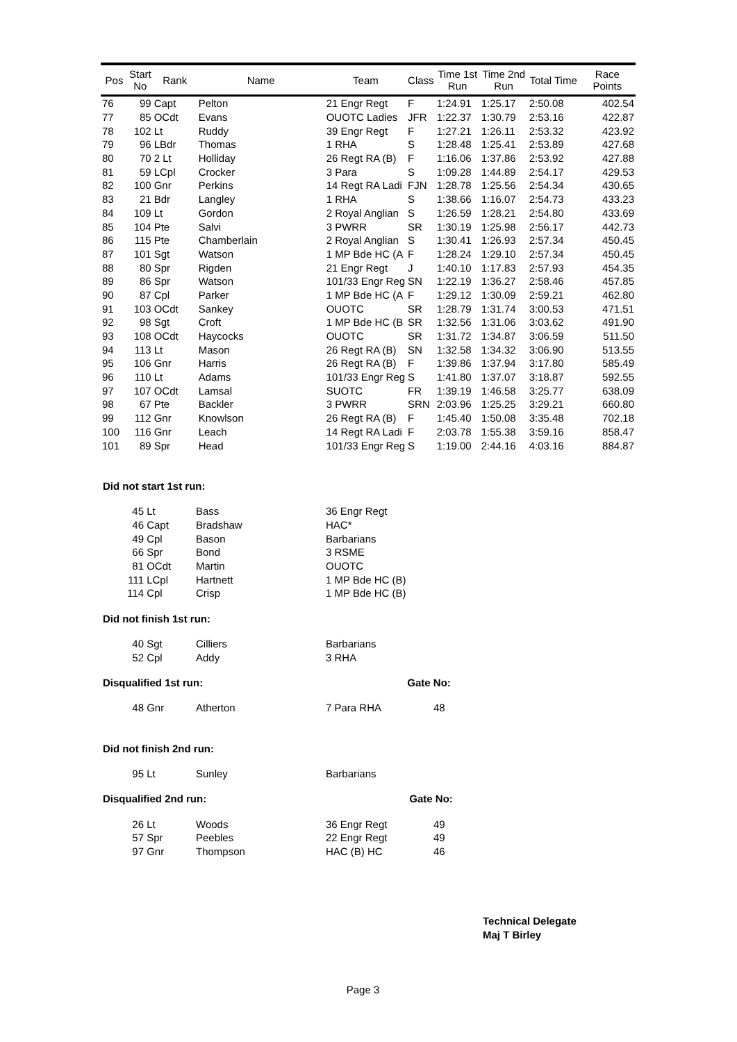| Pos | Start No | Rank | Name | Team | Class | Time 1st Run | Time 2nd Run | Total Time | Race Points |
| --- | --- | --- | --- | --- | --- | --- | --- | --- | --- |
| 76 | 99 | Capt | Pelton | 21 Engr Regt | F | 1:24.91 | 1:25.17 | 2:50.08 | 402.54 |
| 77 | 85 | OCdt | Evans | OUOTC Ladies | JFR | 1:22.37 | 1:30.79 | 2:53.16 | 422.87 |
| 78 | 102 | Lt | Ruddy | 39 Engr Regt | F | 1:27.21 | 1:26.11 | 2:53.32 | 423.92 |
| 79 | 96 | LBdr | Thomas | 1 RHA | S | 1:28.48 | 1:25.41 | 2:53.89 | 427.68 |
| 80 | 70 | 2 Lt | Holliday | 26 Regt RA (B) | F | 1:16.06 | 1:37.86 | 2:53.92 | 427.88 |
| 81 | 59 | LCpl | Crocker | 3 Para | S | 1:09.28 | 1:44.89 | 2:54.17 | 429.53 |
| 82 | 100 | Gnr | Perkins | 14 Regt RA Ladi | FJN | 1:28.78 | 1:25.56 | 2:54.34 | 430.65 |
| 83 | 21 | Bdr | Langley | 1 RHA | S | 1:38.66 | 1:16.07 | 2:54.73 | 433.23 |
| 84 | 109 | Lt | Gordon | 2 Royal Anglian | S | 1:26.59 | 1:28.21 | 2:54.80 | 433.69 |
| 85 | 104 | Pte | Salvi | 3 PWRR | SR | 1:30.19 | 1:25.98 | 2:56.17 | 442.73 |
| 86 | 115 | Pte | Chamberlain | 2 Royal Anglian | S | 1:30.41 | 1:26.93 | 2:57.34 | 450.45 |
| 87 | 101 | Sgt | Watson | 1 MP Bde HC (A | F | 1:28.24 | 1:29.10 | 2:57.34 | 450.45 |
| 88 | 80 | Spr | Rigden | 21 Engr Regt | J | 1:40.10 | 1:17.83 | 2:57.93 | 454.35 |
| 89 | 86 | Spr | Watson | 101/33 Engr Reg | SN | 1:22.19 | 1:36.27 | 2:58.46 | 457.85 |
| 90 | 87 | Cpl | Parker | 1 MP Bde HC (A | F | 1:29.12 | 1:30.09 | 2:59.21 | 462.80 |
| 91 | 103 | OCdt | Sankey | OUOTC | SR | 1:28.79 | 1:31.74 | 3:00.53 | 471.51 |
| 92 | 98 | Sgt | Croft | 1 MP Bde HC (B | SR | 1:32.56 | 1:31.06 | 3:03.62 | 491.90 |
| 93 | 108 | OCdt | Haycocks | OUOTC | SR | 1:31.72 | 1:34.87 | 3:06.59 | 511.50 |
| 94 | 113 | Lt | Mason | 26 Regt RA (B) | SN | 1:32.58 | 1:34.32 | 3:06.90 | 513.55 |
| 95 | 106 | Gnr | Harris | 26 Regt RA (B) | F | 1:39.86 | 1:37.94 | 3:17.80 | 585.49 |
| 96 | 110 | Lt | Adams | 101/33 Engr Reg | S | 1:41.80 | 1:37.07 | 3:18.87 | 592.55 |
| 97 | 107 | OCdt | Lamsal | SUOTC | FR | 1:39.19 | 1:46.58 | 3:25.77 | 638.09 |
| 98 | 67 | Pte | Backler | 3 PWRR | SRN | 2:03.96 | 1:25.25 | 3:29.21 | 660.80 |
| 99 | 112 | Gnr | Knowlson | 26 Regt RA (B) | F | 1:45.40 | 1:50.08 | 3:35.48 | 702.18 |
| 100 | 116 | Gnr | Leach | 14 Regt RA Ladi | F | 2:03.78 | 1:55.38 | 3:59.16 | 858.47 |
| 101 | 89 | Spr | Head | 101/33 Engr Reg | S | 1:19.00 | 2:44.16 | 4:03.16 | 884.87 |
Did not start 1st run:
| 45 | Lt | Bass | 36 Engr Regt |
| 46 | Capt | Bradshaw | HAC* |
| 49 | Cpl | Bason | Barbarians |
| 66 | Spr | Bond | 3 RSME |
| 81 | OCdt | Martin | OUOTC |
| 111 | LCpl | Hartnett | 1 MP Bde HC (B) |
| 114 | Cpl | Crisp | 1 MP Bde HC (B) |
Did not finish 1st run:
| 40 | Sgt | Cilliers | Barbarians |
| 52 | Cpl | Addy | 3 RHA |
Disqualified 1st run: Gate No:
| 48 | Gnr | Atherton | 7 Para RHA | 48 |
Did not finish 2nd run:
| 95 | Lt | Sunley | Barbarians |
Disqualified 2nd run: Gate No:
| 26 | Lt | Woods | 36 Engr Regt | 49 |
| 57 | Spr | Peebles | 22 Engr Regt | 49 |
| 97 | Gnr | Thompson | HAC (B) HC | 46 |
Technical Delegate
Maj T Birley
Page 3